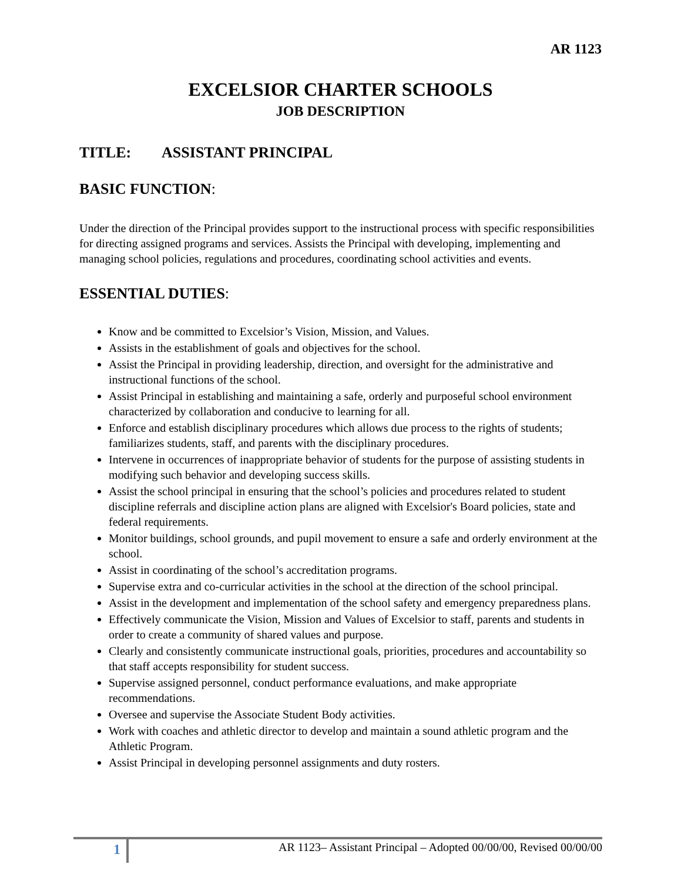AR 1123
EXCELSIOR CHARTER SCHOOLS
JOB DESCRIPTION
TITLE: ASSISTANT PRINCIPAL
BASIC FUNCTION:
Under the direction of the Principal provides support to the instructional process with specific responsibilities for directing assigned programs and services. Assists the Principal with developing, implementing and managing school policies, regulations and procedures, coordinating school activities and events.
ESSENTIAL DUTIES:
Know and be committed to Excelsior’s Vision, Mission, and Values.
Assists in the establishment of goals and objectives for the school.
Assist the Principal in providing leadership, direction, and oversight for the administrative and instructional functions of the school.
Assist Principal in establishing and maintaining a safe, orderly and purposeful school environment characterized by collaboration and conducive to learning for all.
Enforce and establish disciplinary procedures which allows due process to the rights of students; familiarizes students, staff, and parents with the disciplinary procedures.
Intervene in occurrences of inappropriate behavior of students for the purpose of assisting students in modifying such behavior and developing success skills.
Assist the school principal in ensuring that the school’s policies and procedures related to student discipline referrals and discipline action plans are aligned with Excelsior's Board policies, state and federal requirements.
Monitor buildings, school grounds, and pupil movement to ensure a safe and orderly environment at the school.
Assist in coordinating of the school’s accreditation programs.
Supervise extra and co-curricular activities in the school at the direction of the school principal.
Assist in the development and implementation of the school safety and emergency preparedness plans.
Effectively communicate the Vision, Mission and Values of Excelsior to staff, parents and students in order to create a community of shared values and purpose.
Clearly and consistently communicate instructional goals, priorities, procedures and accountability so that staff accepts responsibility for student success.
Supervise assigned personnel, conduct performance evaluations, and make appropriate recommendations.
Oversee and supervise the Associate Student Body activities.
Work with coaches and athletic director to develop and maintain a sound athletic program and the Athletic Program.
Assist Principal in developing personnel assignments and duty rosters.
1
AR 1123– Assistant Principal – Adopted 00/00/00, Revised 00/00/00